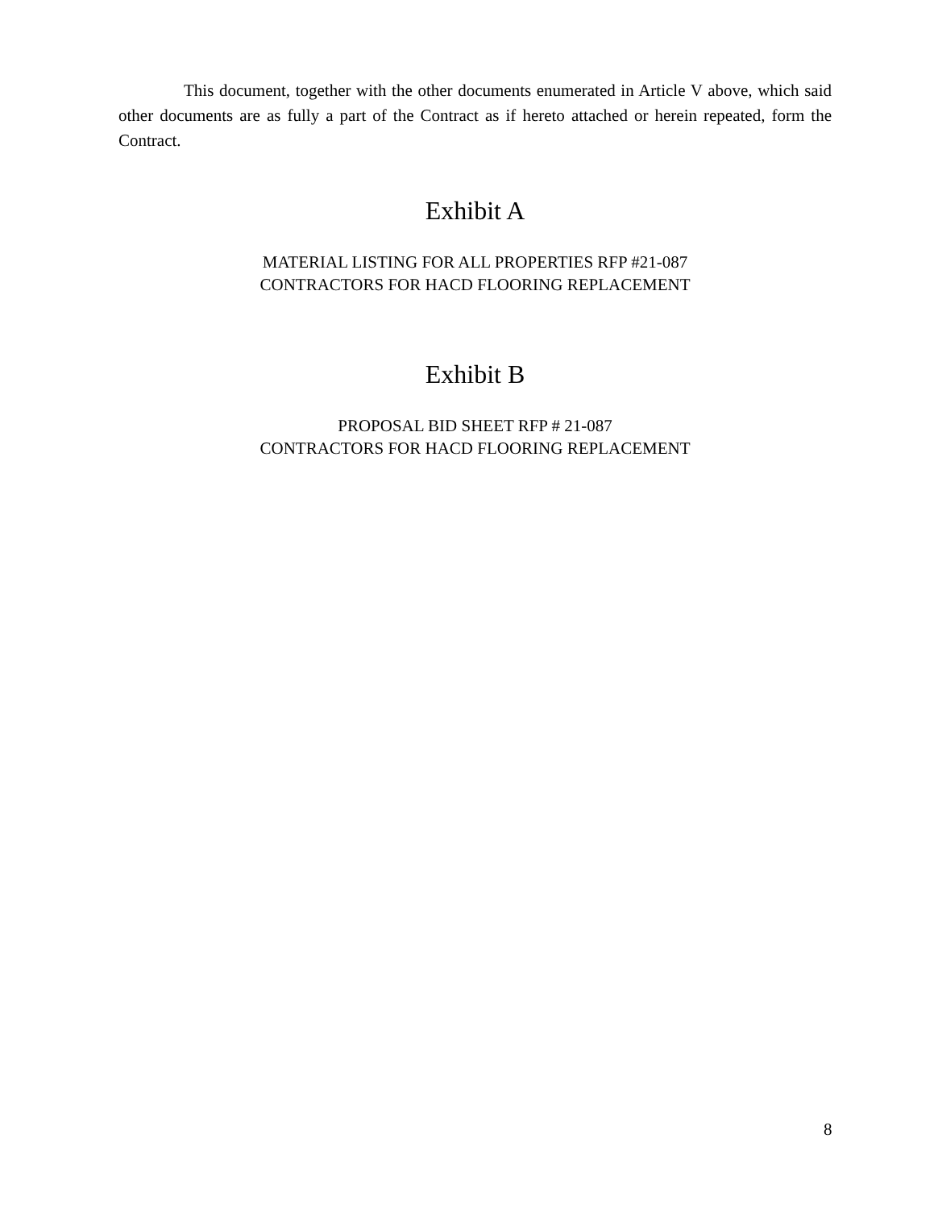This document, together with the other documents enumerated in Article V above, which said other documents are as fully a part of the Contract as if hereto attached or herein repeated, form the Contract.
Exhibit A
MATERIAL LISTING FOR ALL PROPERTIES RFP #21-087
CONTRACTORS FOR HACD FLOORING REPLACEMENT
Exhibit B
PROPOSAL BID SHEET RFP # 21-087
CONTRACTORS FOR HACD FLOORING REPLACEMENT
8